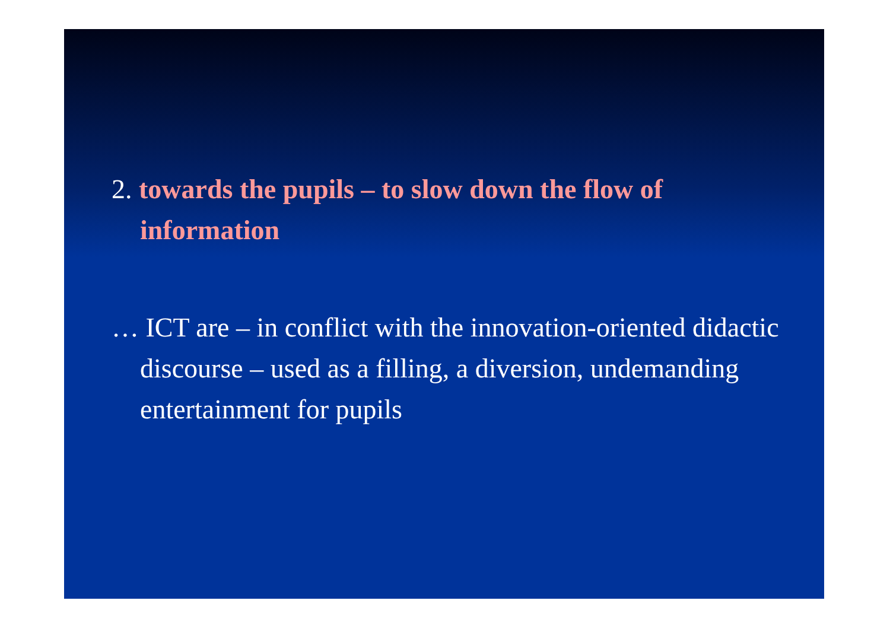2. towards the pupils – to slow down the flow of information
… ICT are – in conflict with the innovation-oriented didactic discourse – used as a filling, a diversion, undemanding entertainment for pupils